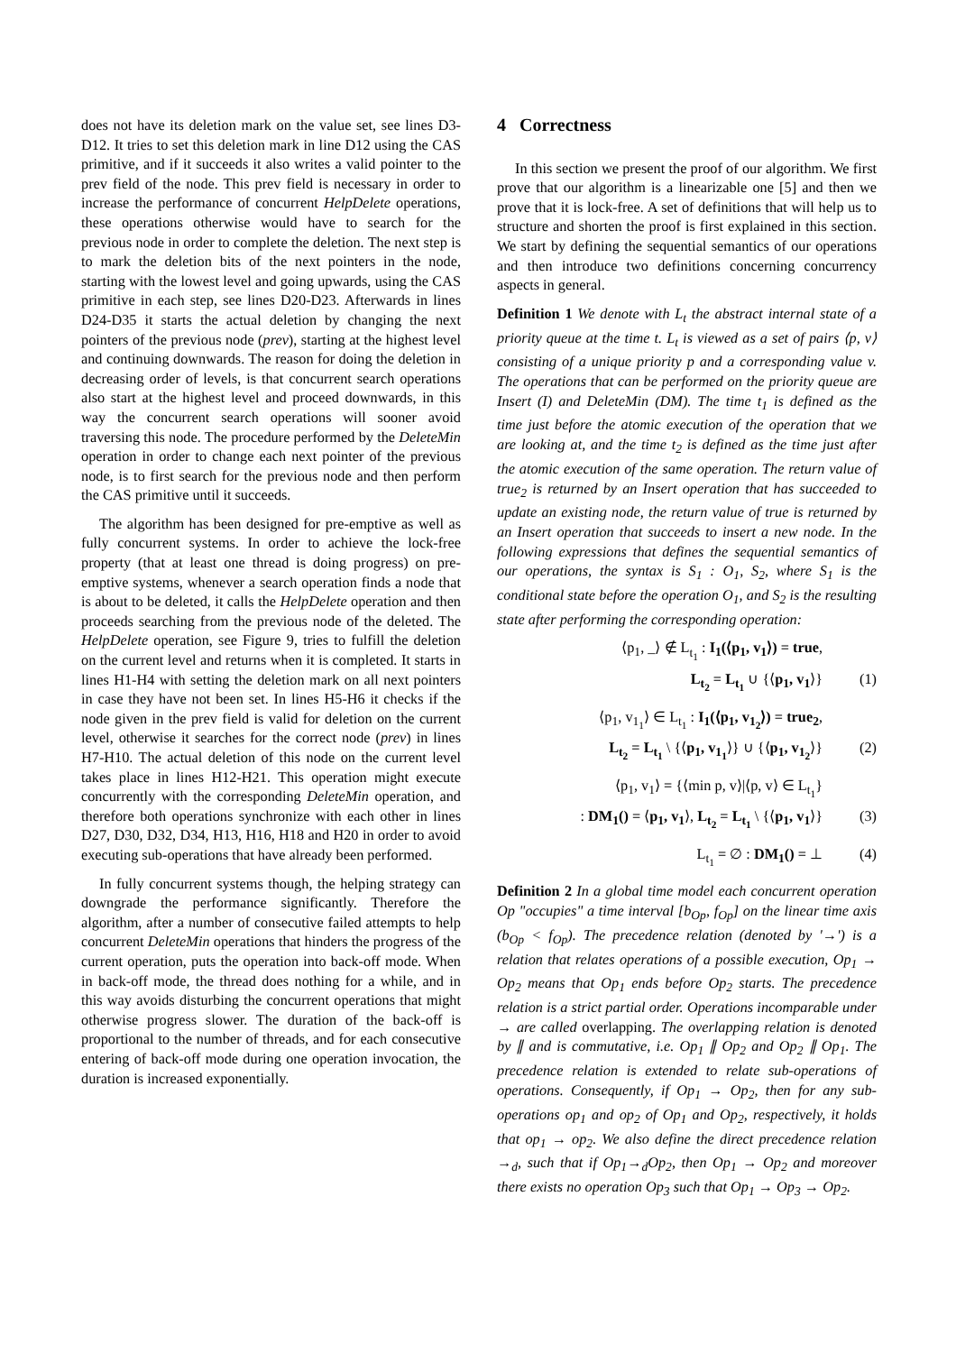does not have its deletion mark on the value set, see lines D3-D12. It tries to set this deletion mark in line D12 using the CAS primitive, and if it succeeds it also writes a valid pointer to the prev field of the node. This prev field is necessary in order to increase the performance of concurrent HelpDelete operations, these operations otherwise would have to search for the previous node in order to complete the deletion. The next step is to mark the deletion bits of the next pointers in the node, starting with the lowest level and going upwards, using the CAS primitive in each step, see lines D20-D23. Afterwards in lines D24-D35 it starts the actual deletion by changing the next pointers of the previous node (prev), starting at the highest level and continuing downwards. The reason for doing the deletion in decreasing order of levels, is that concurrent search operations also start at the highest level and proceed downwards, in this way the concurrent search operations will sooner avoid traversing this node. The procedure performed by the DeleteMin operation in order to change each next pointer of the previous node, is to first search for the previous node and then perform the CAS primitive until it succeeds.
The algorithm has been designed for pre-emptive as well as fully concurrent systems. In order to achieve the lock-free property (that at least one thread is doing progress) on pre-emptive systems, whenever a search operation finds a node that is about to be deleted, it calls the HelpDelete operation and then proceeds searching from the previous node of the deleted. The HelpDelete operation, see Figure 9, tries to fulfill the deletion on the current level and returns when it is completed. It starts in lines H1-H4 with setting the deletion mark on all next pointers in case they have not been set. In lines H5-H6 it checks if the node given in the prev field is valid for deletion on the current level, otherwise it searches for the correct node (prev) in lines H7-H10. The actual deletion of this node on the current level takes place in lines H12-H21. This operation might execute concurrently with the corresponding DeleteMin operation, and therefore both operations synchronize with each other in lines D27, D30, D32, D34, H13, H16, H18 and H20 in order to avoid executing sub-operations that have already been performed.
In fully concurrent systems though, the helping strategy can downgrade the performance significantly. Therefore the algorithm, after a number of consecutive failed attempts to help concurrent DeleteMin operations that hinders the progress of the current operation, puts the operation into back-off mode. When in back-off mode, the thread does nothing for a while, and in this way avoids disturbing the concurrent operations that might otherwise progress slower. The duration of the back-off is proportional to the number of threads, and for each consecutive entering of back-off mode during one operation invocation, the duration is increased exponentially.
4 Correctness
In this section we present the proof of our algorithm. We first prove that our algorithm is a linearizable one [5] and then we prove that it is lock-free. A set of definitions that will help us to structure and shorten the proof is first explained in this section. We start by defining the sequential semantics of our operations and then introduce two definitions concerning concurrency aspects in general.
Definition 1 We denote with L<sub>t</sub> the abstract internal state of a priority queue at the time t. L<sub>t</sub> is viewed as a set of pairs ⟨p, v⟩ consisting of a unique priority p and a corresponding value v. The operations that can be performed on the priority queue are Insert (I) and DeleteMin (DM). The time t<sub>1</sub> is defined as the time just before the atomic execution of the operation that we are looking at, and the time t<sub>2</sub> is defined as the time just after the atomic execution of the same operation. The return value of true<sub>2</sub> is returned by an Insert operation that has succeeded to update an existing node, the return value of true is returned by an Insert operation that succeeds to insert a new node. In the following expressions that defines the sequential semantics of our operations, the syntax is S<sub>1</sub> : O<sub>1</sub>, S<sub>2</sub>, where S<sub>1</sub> is the conditional state before the operation O<sub>1</sub>, and S<sub>2</sub> is the resulting state after performing the corresponding operation:
⟨p<sub>1</sub>, _⟩ ∉ L<sub>t<sub>1</sub></sub> : I<sub>1</sub>(⟨p<sub>1</sub>, v<sub>1</sub>⟩) = true,
L<sub>t<sub>2</sub></sub> = L<sub>t<sub>1</sub></sub> ∪ {⟨p<sub>1</sub>, v<sub>1</sub>⟩} (1)
⟨p<sub>1</sub>, v<sub>1<sub>1</sub></sub>⟩ ∈ L<sub>t<sub>1</sub></sub> : I<sub>1</sub>(⟨p<sub>1</sub>, v<sub>1<sub>2</sub></sub>⟩) = true<sub>2</sub>,
L<sub>t<sub>2</sub></sub> = L<sub>t<sub>1</sub></sub> \ {⟨p<sub>1</sub>, v<sub>1<sub>1</sub></sub>⟩} ∪ {⟨p<sub>1</sub>, v<sub>1<sub>2</sub></sub>⟩} (2)
⟨p<sub>1</sub>, v<sub>1</sub>⟩ = {⟨min p, v⟩|⟨p, v⟩ ∈ L<sub>t<sub>1</sub></sub>}
: DM<sub>1</sub>() = ⟨p<sub>1</sub>, v<sub>1</sub>⟩, L<sub>t<sub>2</sub></sub> = L<sub>t<sub>1</sub></sub> \ {⟨p<sub>1</sub>, v<sub>1</sub>⟩} (3)
L<sub>t<sub>1</sub></sub> = ∅ : DM<sub>1</sub>() = ⊥ (4)
Definition 2 In a global time model each concurrent operation Op "occupies" a time interval [b<sub>Op</sub>, f<sub>Op</sub>] on the linear time axis (b<sub>Op</sub> < f<sub>Op</sub>). The precedence relation (denoted by '→') is a relation that relates operations of a possible execution, Op<sub>1</sub> → Op<sub>2</sub> means that Op<sub>1</sub> ends before Op<sub>2</sub> starts. The precedence relation is a strict partial order. Operations incomparable under → are called overlapping. The overlapping relation is denoted by ∥ and is commutative, i.e. Op<sub>1</sub> ∥ Op<sub>2</sub> and Op<sub>2</sub> ∥ Op<sub>1</sub>. The precedence relation is extended to relate sub-operations of operations. Consequently, if Op<sub>1</sub> → Op<sub>2</sub>, then for any sub-operations op<sub>1</sub> and op<sub>2</sub> of Op<sub>1</sub> and Op<sub>2</sub>, respectively, it holds that op<sub>1</sub> → op<sub>2</sub>. We also define the direct precedence relation →<sub>d</sub>, such that if Op<sub>1</sub>→<sub>d</sub>Op<sub>2</sub>, then Op<sub>1</sub> → Op<sub>2</sub> and moreover there exists no operation Op<sub>3</sub> such that Op<sub>1</sub> → Op<sub>3</sub> → Op<sub>2</sub>.